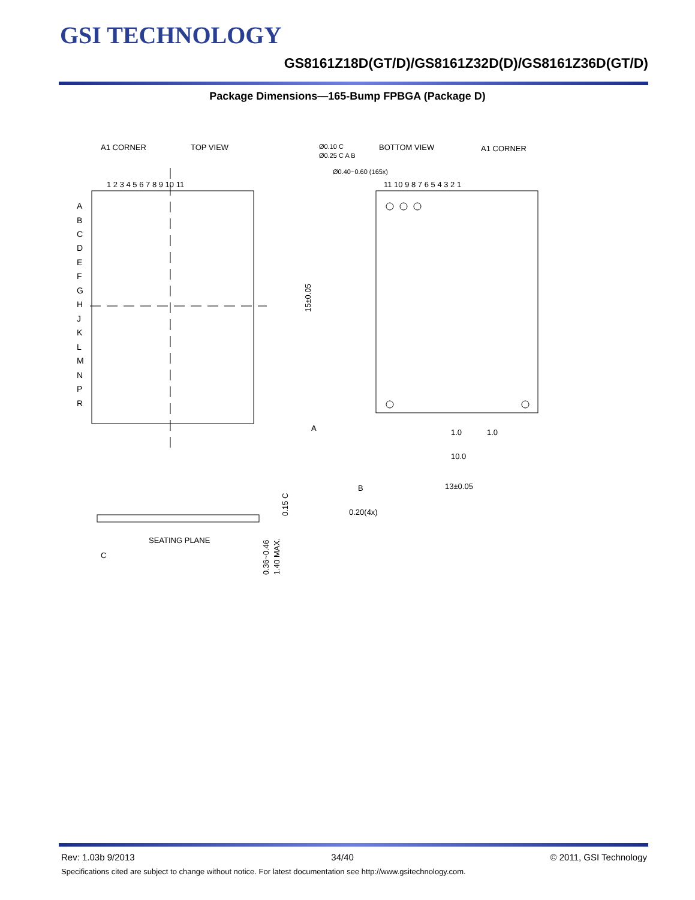GSI TECHNOLOGY
GS8161Z18D(GT/D)/GS8161Z32D(D)/GS8161Z36D(GT/D)
Package Dimensions—165-Bump FPBGA (Package D)
A1 CORNER
TOP VIEW
BOTTOM VIEW
A1 CORNER
1 2 3 4 5 6 7 8 9 10 11
11 10 9 8 7 6 5 4 3 2 1
Ø0.40~0.60 (165x)
A
B
C
D
E
F
G
H
J
K
L
M
N
P
R
15±0.05
1.0
1.0
10.0
13±0.05
A
B
0.20(4x)
Ø0.10 C
Ø0.25 C A B
SEATING PLANE
C
0.36~0.46
1.40 MAX.
0.15 C
Rev: 1.03b 9/2013 34/40 © 2011, GSI Technology
Specifications cited are subject to change without notice. For latest documentation see http://www.gsitechnology.com.